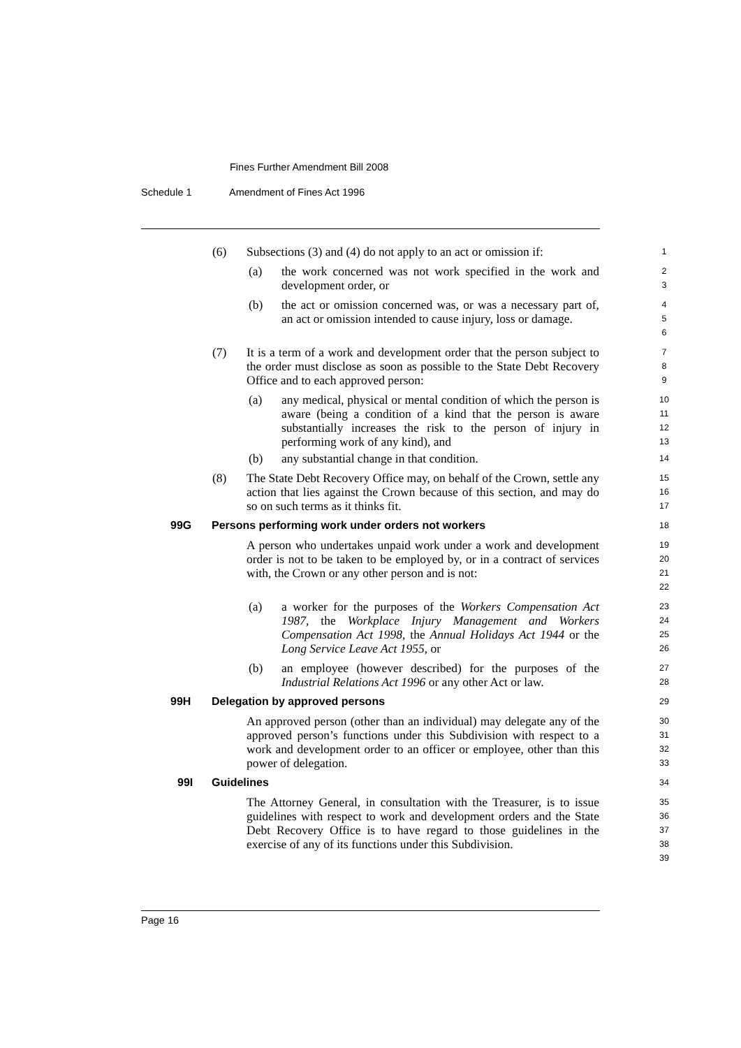Fines Further Amendment Bill 2008
Schedule 1 Amendment of Fines Act 1996
(6) Subsections (3) and (4) do not apply to an act or omission if:
1
(a) the work concerned was not work specified in the work and development order, or
2
3
(b) the act or omission concerned was, or was a necessary part of, an act or omission intended to cause injury, loss or damage.
4
5
6
(7) It is a term of a work and development order that the person subject to the order must disclose as soon as possible to the State Debt Recovery Office and to each approved person:
7
8
9
(a) any medical, physical or mental condition of which the person is aware (being a condition of a kind that the person is aware substantially increases the risk to the person of injury in performing work of any kind), and
10
11
12
13
(b) any substantial change in that condition.
14
(8) The State Debt Recovery Office may, on behalf of the Crown, settle any action that lies against the Crown because of this section, and may do so on such terms as it thinks fit.
15
16
17
99G Persons performing work under orders not workers
18
A person who undertakes unpaid work under a work and development order is not to be taken to be employed by, or in a contract of services with, the Crown or any other person and is not:
19
20
21
22
(a) a worker for the purposes of the Workers Compensation Act 1987, the Workplace Injury Management and Workers Compensation Act 1998, the Annual Holidays Act 1944 or the Long Service Leave Act 1955, or
23
24
25
26
(b) an employee (however described) for the purposes of the Industrial Relations Act 1996 or any other Act or law.
27
28
99H Delegation by approved persons
29
An approved person (other than an individual) may delegate any of the approved person’s functions under this Subdivision with respect to a work and development order to an officer or employee, other than this power of delegation.
30
31
32
33
99I Guidelines
34
The Attorney General, in consultation with the Treasurer, is to issue guidelines with respect to work and development orders and the State Debt Recovery Office is to have regard to those guidelines in the exercise of any of its functions under this Subdivision.
35
36
37
38
39
Page 16